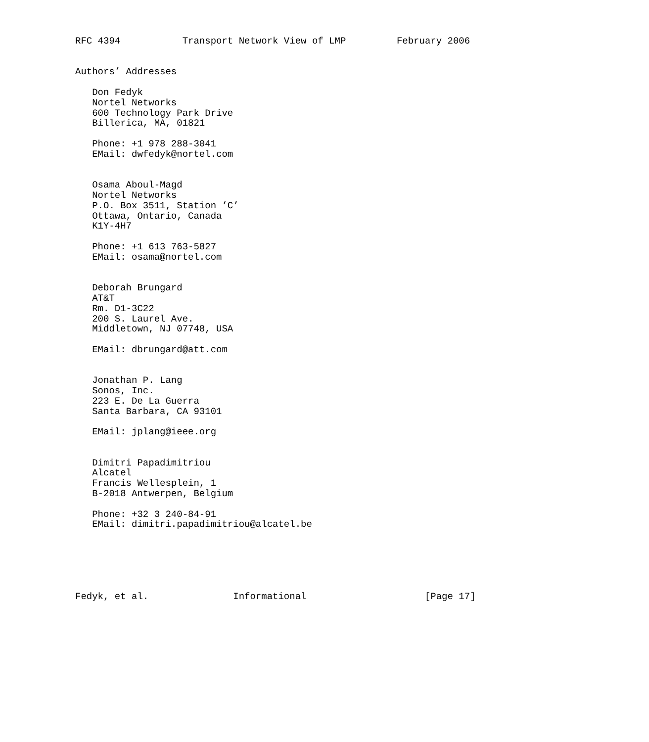RFC 4394           Transport Network View of LMP         February 2006


Authors’ Addresses

   Don Fedyk
   Nortel Networks
   600 Technology Park Drive
   Billerica, MA, 01821

   Phone: +1 978 288-3041
   EMail: dwfedyk@nortel.com


   Osama Aboul-Magd
   Nortel Networks
   P.O. Box 3511, Station ’C’
   Ottawa, Ontario, Canada
   K1Y-4H7

   Phone: +1 613 763-5827
   EMail: osama@nortel.com


   Deborah Brungard
   AT&T
   Rm. D1-3C22
   200 S. Laurel Ave.
   Middletown, NJ 07748, USA

   EMail: dbrungard@att.com


   Jonathan P. Lang
   Sonos, Inc.
   223 E. De La Guerra
   Santa Barbara, CA 93101

   EMail: jplang@ieee.org


   Dimitri Papadimitriou
   Alcatel
   Francis Wellesplein, 1
   B-2018 Antwerpen, Belgium

   Phone: +32 3 240-84-91
   EMail: dimitri.papadimitriou@alcatel.be






Fedyk, et al.               Informational                     [Page 17]